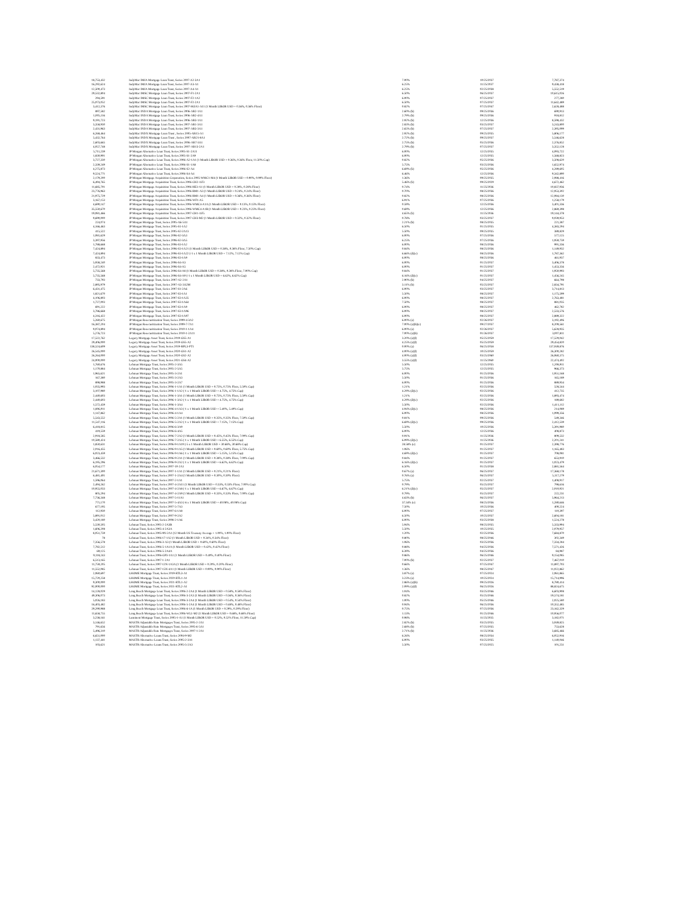| 18,753,432 | IndyMac IMJA Mortgage Loan Trust, Series 2007-A2-3A1 | 7.00% | 10/25/2037 | 7,787,374 |
| 16,292,624 | IndyMac IMJA Mortgage Loan Trust, Series 2007-A3-A1 | 6.25% | 11/25/2037 | 9,438,418 |
| 12,500,473 | IndyMac IMJA Mortgage Loan Trust, Series 2007-A4-A1 | 6.25% | 02/25/2038 | 5,552,519 |
| 29,532,804 | IndyMac IMSC Mortgage Loan Trust, Series 2007-F1-2A1 | 6.50% | 06/25/2037 | 10,615,026 |
| 294,591 | IndyMac IMSC Mortgage Loan Trust, Series 2007-F2-1A2 | 6.00% | 07/25/2037 | 277,280 |
| 25,073,052 | IndyMac IMSC Mortgage Loan Trust, Series 2007-F2-2A1 | 6.50% | 07/25/2037 | 11,642,489 |
| 3,412,376 | IndyMac IMSC Mortgage Loan Trust, Series 2007-HOA1-A11 (1 Month LIBOR USD + 0.36%, 0.36% Floor) | 0.82% | 07/25/2047 | 2,628,488 |
| 897,582 | IndyMac INDA Mortgage Loan Trust, Series 2006-AR2-1A1 | 2.60% (b) | 09/25/2036 | 690,913 |
| 1,005,116 | IndyMac INDA Mortgage Loan Trust, Series 2006-AR2-4A1 | 2.79% (b) | 09/25/2036 | 918,812 |
| 9,191,723 | IndyMac INDA Mortgage Loan Trust, Series 2006-AR3-1A1 | 2.92% (b) | 12/25/2036 | 8,598,432 |
| 3,358,930 | IndyMac INDA Mortgage Loan Trust, Series 2007-AR1-3A1 | 2.83% (b) | 03/25/2037 | 3,243,800 |
| 2,431,963 | IndyMac INDA Mortgage Loan Trust, Series 2007-AR3-3A1 | 2.65% (b) | 07/25/2037 | 2,395,099 |
| 6,268,464 | IndyMac INDX Mortgage Loan Trust , Series 2005-AR15-A1 | 2.92% (b) | 09/25/2035 | 5,806,177 |
| 5,432,764 | IndyMac INDX Mortgage Loan Trust , Series 2007-AR21-8A1 | 2.72% (b) | 09/25/2037 | 5,546,628 |
| 2,603,665 | IndyMac INDX Mortgage Loan Trust, Series 2006-AR7-3A1 | 2.75% (b) | 05/25/2036 | 2,376,852 |
| 4,057,748 | IndyMac INDX Mortgage Loan Trust, Series 2007-AR13-2A1 | 2.79% (b) | 07/25/2037 | 3,352,128 |
| 5,711,239 | JP Morgan Alternative Loan Trust, Series 2005-S1-2A11 | 6.00% | 12/25/2035 | 4,093,722 |
| 1,830,901 | JP Morgan Alternative Loan Trust, Series 2005-S1-2A9 | 6.00% | 12/25/2035 | 1,568,823 |
| 3,727,330 | JP Morgan Alternative Loan Trust, Series 2006-A2-1A1 (1 Month LIBOR USD + 0.36%, 0.36% Floor, 11.50% Cap) | 0.82% | 05/25/2036 | 3,508,620 |
| 2,339,249 | JP Morgan Alternative Loan Trust, Series 2006-S1-1A8 | 5.75% | 03/25/2036 | 1,652,974 |
| 4,275,873 | JP Morgan Alternative Loan Trust, Series 2006-S2-A4 | 6.69% (k) | 05/25/2036 | 4,289,605 |
| 9,524,771 | JP Morgan Alternative Loan Trust, Series 2006-S4-A4 | 6.46% | 12/25/2036 | 9,342,890 |
| 2,179,200 | JP Morgan Mortgage Acquisition Corporation, Series 2005-WMC1-M4 (1 Month LIBOR USD + 0.90%, 0.90% Floor) | 1.36% | 09/25/2035 | 2,088,416 |
| 6,494,765 | JP Morgan Mortgage Acquisition Trust, Series 2006-CH2-AF3 | 5.46% (k) | 09/25/2029 | 4,672,462 |
| 11,685,701 | JP Morgan Mortgage Acquisition Trust, Series 2006-HE3-A1 (1 Month LIBOR USD + 0.28%, 0.28% Floor) | 0.74% | 11/25/2036 | 10,837,936 |
| 23,776,963 | JP Morgan Mortgage Acquisition Trust, Series 2006-RM1-A3 (1 Month LIBOR USD + 0.24%, 0.24% Floor) | 0.70% | 08/25/2036 | 12,953,302 |
| 21,975,729 | JP Morgan Mortgage Acquisition Trust, Series 2006-RM1-A4 (1 Month LIBOR USD + 0.36%, 0.36% Floor) | 0.82% | 08/25/2036 | 12,084,130 |
| 3,167,153 | JP Morgan Mortgage Acquisition Trust, Series 2006-WF1-A5 | 6.91% | 07/25/2036 | 1,258,179 |
| 4,690,147 | JP Morgan Mortgage Acquisition Trust, Series 2006-WMC4-A1A (1 Month LIBOR USD + 0.13%, 0.13% Floor) | 0.59% | 12/25/2036 | 3,401,336 |
| 35,550,670 | JP Morgan Mortgage Acquisition Trust, Series 2006-WMC4-A1B (1 Month LIBOR USD + 0.23%, 0.23% Floor) | 0.69% | 12/25/2036 | 2,869,398 |
| 19,081,466 | JP Morgan Mortgage Acquisition Trust, Series 2007-CH1-AF5 | 4.65% (k) | 11/25/2036 | 19,144,378 |
| 9,690,000 | JP Morgan Mortgage Acquisition Trust, Series 2007-CH3-M2 (1 Month LIBOR USD + 0.32%, 0.32% Floor) | 0.78% | 03/25/2037 | 9,039,953 |
| 224,074 | JP Morgan Mortgage Trust, Series 2005-A6-5A1 | 2.21% (b) | 08/25/2035 | 221,387 |
| 4,166,463 | JP Morgan Mortgage Trust, Series 2005-S1-1A2 | 6.50% | 01/25/2035 | 4,383,294 |
| 415,522 | JP Morgan Mortgage Trust, Series 2005-S2-2A13 | 5.50% | 09/25/2035 | 389,829 |
| 1,081,629 | JP Morgan Mortgage Trust, Series 2006-S2-3A3 | 6.00% | 07/25/2036 | 577,125 |
| 3,397,956 | JP Morgan Mortgage Trust, Series 2006-S2-3A5 | 6.25% | 07/25/2036 | 1,959,759 |
| 1,788,668 | JP Morgan Mortgage Trust, Series 2006-S3-1A2 | 6.00% | 08/25/2036 | 991,336 |
| 7,424,894 | JP Morgan Mortgage Trust, Series 2006-S3-1A21 (1 Month LIBOR USD + 0.38%, 0.38% Floor, 7.50% Cap) | 0.84% | 08/25/2036 | 1,149,932 |
| 7,424,894 | JP Morgan Mortgage Trust, Series 2006-S3-1A22 (-1 x 1 Month LIBOR USD + 7.12%, 7.12% Cap) | 6.66% (d)(e) | 08/25/2036 | 1,787,362 |
| 833,473 | JP Morgan Mortgage Trust, Series 2006-S3-1A9 | 6.00% | 08/25/2036 | 461,937 |
| 5,938,240 | JP Morgan Mortgage Trust, Series 2006-S4-A3 | 6.00% | 01/25/2037 | 3,406,378 |
| 2,472,921 | JP Morgan Mortgage Trust, Series 2006-S4-A5 | 6.00% | 01/25/2037 | 1,453,356 |
| 5,735,568 | JP Morgan Mortgage Trust, Series 2006-S4-A8 (1 Month LIBOR USD + 0.38%, 0.38% Floor, 7.00% Cap) | 0.84% | 01/25/2037 | 1,950,993 |
| 5,735,568 | JP Morgan Mortgage Trust, Series 2006-S4-A9 (-1 x 1 Month LIBOR USD + 6.62%, 6.62% Cap) | 6.16% (d)(e) | 01/25/2037 | 1,456,245 |
| 733,793 | JP Morgan Mortgage Trust, Series 2007-A2-2A1 | 2.90% (b) | 04/25/2037 | 664,798 |
| 2,895,979 | JP Morgan Mortgage Trust, Series 2007-A3-3A2M | 3.11% (b) | 05/25/2037 | 2,834,791 |
| 6,431,475 | JP Morgan Mortgage Trust, Series 2007-S1-2A6 | 6.00% | 03/25/2037 | 3,714,813 |
| 1,821,670 | JP Morgan Mortgage Trust, Series 2007-S3-1A1 | 5.50% | 08/25/2037 | 1,175,599 |
| 4,106,803 | JP Morgan Mortgage Trust, Series 2007-S3-1A35 | 6.00% | 08/25/2037 | 2,763,481 |
| 1,727,003 | JP Morgan Mortgage Trust, Series 2007-S3-1A64 | 7.50% | 08/25/2037 | 881,035 |
| 691,222 | JP Morgan Mortgage Trust, Series 2007-S3-1A9 | 6.00% | 08/25/2037 | 462,782 |
| 3,786,668 | JP Morgan Mortgage Trust, Series 2007-S3-1A96 | 6.00% | 08/25/2037 | 2,533,576 |
| 4,316,422 | JP Morgan Mortgage Trust, Series 2007-S3-1A97 | 6.00% | 08/25/2037 | 2,889,322 |
| 5,260,675 | JP Morgan Resecuritization Trust, Series 2009-4-3A2 | 6.00% (a) | 02/26/2037 | 3,192,406 |
| 16,387,204 | JP Morgan Resecuritization Trust, Series 2009-7-7A1 | 7.00% (a)(b)(e) | 09/27/2037 | 8,209,561 |
| 9,074,894 | JP Morgan Resecuritization Trust, Series 2010-1-1A4 | 6.00% (a) | 02/26/2037 | 5,628,935 |
| 5,276,723 | JP Morgan Resecuritization Trust, Series 2010-1-2A11 | 7.00% (a)(b) | 01/26/2037 | 3,007,811 |
| 17,522,762 | Legacy Mortgage Asset Trust, Series 2019-GS5-A1 | 3.20% (a)(l) | 05/25/2059 | 17,529,042 |
| 29,406,000 | Legacy Mortgage Asset Trust, Series 2019-GS5-A2 | 4.25% (a)(l) | 05/25/2059 | 29,454,820 |
| 138,524,609 | Legacy Mortgage Asset Trust, Series 2019-RPL3-PT1 | 0.00% (a) | 06/25/2058 | 137,049,876 |
| 26,545,000 | Legacy Mortgage Asset Trust, Series 2020-GS1-A2 | 4.00% (a)(l) | 10/25/2059 | 26,300,282 |
| 26,264,000 | Legacy Mortgage Asset Trust, Series 2020-GS2-A2 | 4.00% (a)(l) | 03/25/2060 | 26,060,375 |
| 24,000,000 | Legacy Mortgage Asset Trust, Series 2021-GS4-A2 | 3.55% (a)(l) | 11/25/2060 | 22,474,402 |
| 1,760,676 | Lehman Mortgage Trust, Series 2005-2-3A5 | 5.50% | 12/25/2035 | 1,208,911 |
| 1,170,884 | Lehman Mortgage Trust, Series 2005-2-5A5 | 5.75% | 12/25/2035 | 966,373 |
| 1,965,621 | Lehman Mortgage Trust, Series 2005-3-2A1 | 6.00% | 01/25/2036 | 1,951,168 |
| 167,380 | Lehman Mortgage Trust, Series 2005-3-2A3 | 5.50% | 01/25/2036 | 165,189 |
| 898,988 | Lehman Mortgage Trust, Series 2005-3-2A7 | 6.00% | 01/25/2036 | 889,934 |
| 1,035,993 | Lehman Mortgage Trust, Series 2006-1-1A1 (1 Month LIBOR USD + 0.75%, 0.75% Floor, 5.50% Cap) | 1.21% | 02/25/2036 | 528,544 |
| 3,107,980 | Lehman Mortgage Trust, Series 2006-1-1A2 (-1 x 1 Month LIBOR USD + 4.75%, 4.75% Cap) | 4.29% (d)(e) | 02/25/2036 | 412,735 |
| 2,440,603 | Lehman Mortgage Trust, Series 2006-1-3A1 (1 Month LIBOR USD + 0.75%, 0.75% Floor, 5.50% Cap) | 1.21% | 02/25/2036 | 1,893,474 |
| 2,440,603 | Lehman Mortgage Trust, Series 2006-1-3A2 (-1 x 1 Month LIBOR USD + 4.75%, 4.75% Cap) | 4.29% (d)(e) | 02/25/2036 | 189,682 |
| 1,572,459 | Lehman Mortgage Trust, Series 2006-1-3A4 | 5.50% | 02/25/2036 | 1,411,112 |
| 1,806,011 | Lehman Mortgage Trust, Series 2006-4-1A3 (-1 x 1 Month LIBOR USD + 5.40%, 5.40% Cap) | 4.94% (d)(e) | 08/25/2036 | 214,089 |
| 1,147,862 | Lehman Mortgage Trust, Series 2006-4-1A4 | 6.00% | 08/25/2036 | 1,099,356 |
| 5,543,552 | Lehman Mortgage Trust, Series 2006-5-2A1 (1 Month LIBOR USD + 0.35%, 0.35% Floor, 7.50% Cap) | 0.81% | 09/25/2036 | 549,346 |
| 11,547,116 | Lehman Mortgage Trust, Series 2006-5-2A2 (-1 x 1 Month LIBOR USD + 7.15%, 7.15% Cap) | 6.69% (d)(e) | 09/25/2036 | 2,412,539 |
| 6,418,815 | Lehman Mortgage Trust, Series 2006-6-3A9 | 5.50% | 10/25/2036 | 5,391,980 |
| 419,559 | Lehman Mortgage Trust, Series 2006-6-4A5 | 6.00% | 12/25/2036 | 408,873 |
| 2,918,585 | Lehman Mortgage Trust, Series 2006-7-2A2 (1 Month LIBOR USD + 0.45%, 0.45% Floor, 7.00% Cap) | 0.91% | 11/25/2036 | 809,532 |
| 10,580,424 | Lehman Mortgage Trust, Series 2006-7-2A5 (-1 x 1 Month LIBOR USD + 6.55%, 6.55% Cap) | 6.09% (d)(e) | 11/25/2036 | 2,201,241 |
| 1,850,631 | Lehman Mortgage Trust, Series 2006-9-1A19 (-5 x 1 Month LIBOR USD + 30.68%, 30.68% Cap) | 28.58% (e) | 01/25/2037 | 2,398,776 |
| 2,016,455 | Lehman Mortgage Trust, Series 2006-9-1A5 (1 Month LIBOR USD + 0.60%, 0.60% Floor, 5.75% Cap) | 1.06% | 01/25/2037 | 1,165,483 |
| 6,023,459 | Lehman Mortgage Trust, Series 2006-9-1A6 (-1 x 1 Month LIBOR USD + 5.15%, 5.15% Cap) | 4.69% (d)(e) | 01/25/2037 | 708,081 |
| 3,466,532 | Lehman Mortgage Trust, Series 2006-9-2A1 (1 Month LIBOR USD + 0.38%, 0.38% Floor, 7.00% Cap) | 0.84% | 01/25/2037 | 653,910 |
| 6,195,296 | Lehman Mortgage Trust, Series 2006-9-2A2 (-1 x 1 Month LIBOR USD + 6.62%, 6.62% Cap) | 6.16% (d)(e) | 01/25/2037 | 1,023,479 |
| 6,054,177 | Lehman Mortgage Trust, Series 2007-10-2A1 | 6.50% | 01/25/2038 | 2,881,564 |
| 21,671,300 | Lehman Mortgage Trust, Series 2007-1-1A1 (1 Month LIBOR USD + 0.21%, 0.21% Floor) | 0.67% (a) | 06/25/2037 | 17,368,178 |
| 6,481,401 | Lehman Mortgage Trust, Series 2007-1-2A4 (1 Month LIBOR USD + 0.30%, 0.30% Floor) | 0.76% (a) | 06/25/2037 | 5,117,279 |
| 1,596,064 | Lehman Mortgage Trust, Series 2007-2-1A1 | 5.75% | 02/25/2037 | 1,408,917 |
| 2,494,262 | Lehman Mortgage Trust, Series 2007-4-2A11 (1 Month LIBOR USD + 0.33%, 0.33% Floor, 7.00% Cap) | 0.79% | 05/25/2037 | 798,616 |
| 10,955,033 | Lehman Mortgage Trust, Series 2007-4-2A8 (-1 x 1 Month LIBOR USD + 6.67%, 6.67% Cap) | 6.21% (d)(e) | 05/25/2037 | 2,010,921 |
| 805,294 | Lehman Mortgage Trust, Series 2007-4-2A9 (1 Month LIBOR USD + 0.33%, 0.33% Floor, 7.00% Cap) | 0.79% | 05/25/2037 | 222,231 |
| 7,736,348 | Lehman Mortgage Trust, Series 2007-5-11A1 | 4.63% (b) | 06/25/2037 | 5,964,213 |
| 771,170 | Lehman Mortgage Trust, Series 2007-5-4A3 (-6 x 1 Month LIBOR USD + 40.08%, 40.08% Cap) | 37.34% (e) | 08/25/2036 | 1,280,646 |
| 677,195 | Lehman Mortgage Trust, Series 2007-5-7A3 | 7.50% | 10/25/2036 | 400,224 |
| 112,930 | Lehman Mortgage Trust, Series 2007-6-1A8 | 6.00% | 07/25/2037 | 110,397 |
| 5,891,012 | Lehman Mortgage Trust, Series 2007-9-2A2 | 6.50% | 10/25/2037 | 2,604,181 |
| 3,420,180 | Lehman Mortgage Trust, Series 2008-2-1A6 | 6.00% | 03/25/2038 | 1,524,278 |
| 5,530,505 | Lehman Trust, Series 2005-2-2A3B | 5.94% | 08/25/2035 | 5,333,994 |
| 1,606,208 | Lehman Trust, Series 2005-4-2A3A | 5.50% | 10/25/2035 | 2,079,957 |
| 8,051,759 | Lehman Trust, Series 2005-9N-2A1 (12 Month US Treasury Average + 1.00%, 1.00% Floor) | 1.20% | 02/25/2036 | 7,684,870 |
| 78 | Lehman Trust, Series 2006-17-1A2 (1 Month LIBOR USD + 0.34%, 0.34% Floor) | 0.80% | 08/25/2046 | 302,349 |
| 7,356,578 | Lehman Trust, Series 2006-3-A3 (1 Month LIBOR USD + 0.60%, 0.60% Floor) | 1.06% | 03/25/2036 | 7,334,284 |
| 7,782,512 | Lehman Trust, Series 2006-5-1A1A (1 Month LIBOR USD + 0.42%, 0.42% Floor) | 0.88% | 04/25/2036 | 7,571,426 |
| 69,125 | Lehman Trust, Series 2006-5-2A4A | 6.39% | 04/25/2036 | 84,987 |
| 9,118,243 | Lehman Trust, Series 2006-GP3-1A1 (1 Month LIBOR USD + 0.40%, 0.40% Floor) | 0.86% | 06/25/2046 | 9,154,085 |
| 6,513,165 | Lehman Trust, Series 2007-1-2A1 | 7.00% (b) | 02/25/2037 | 7,467,010 |
| 11,759,205 | Lehman Trust, Series 2007-12N-1A3A (1 Month LIBOR USD + 0.20%, 0.20% Floor) | 0.66% | 07/25/2047 | 11,897,703 |
| 11,552,085 | Lehman Trust, Series 2007-15N-4A1 (1 Month LIBOR USD + 0.90%, 0.90% Floor) | 1.36% | 08/25/2047 | 11,022,862 |
| 2,060,697 | LHOME Mortgage Trust, Series 2019-RTL3-A1 | 3.87% (a) | 07/25/2024 | 2,061,865 |
| 15,720,258 | LHOME Mortgage Trust, Series 2020-RTL1-A1 | 3.23% (a) | 10/25/2024 | 15,714,996 |
| 9,300,000 | LHOME Mortgage Trust, Series 2021-RTL1-A2 | 2.86% (a)(b) | 09/25/2026 | 8,780,414 |
| 92,000,000 | LHOME Mortgage Trust, Series 2021-RTL2-A1 | 2.09% (a)(l) | 06/25/2026 | 88,824,675 |
| 14,128,029 | Long Beach Mortgage Loan Trust, Series 2006-2-2A4 (1 Month LIBOR USD + 0.58%, 0.58% Floor) | 1.04% | 03/25/2046 | 6,603,908 |
| 49,306,073 | Long Beach Mortgage Loan Trust, Series 2006-3-2A3 (1 Month LIBOR USD + 0.36%, 0.36% Floor) | 0.82% | 05/25/2046 | 19,574,181 |
| 5,026,183 | Long Beach Mortgage Loan Trust, Series 2006-3-2A4 (1 Month LIBOR USD + 0.54%, 0.54% Floor) | 1.00% | 05/25/2046 | 2,025,580 |
| 16,403,482 | Long Beach Mortgage Loan Trust, Series 2006-5-2A4 (1 Month LIBOR USD + 0.48%, 0.48% Floor) | 0.94% | 06/25/2036 | 10,352,485 |
| 29,290,988 | Long Beach Mortgage Loan Trust, Series 2006-6-1A (1 Month LIBOR USD + 0.29%, 0.29% Floor) | 0.75% | 07/25/2036 | 23,162,329 |
| 11,658,755 | Long Beach Mortgage Loan Trust, Series 2006-WL1-M2 (1 Month LIBOR USD + 0.68%, 0.68% Floor) | 1.13% | 01/25/2046 | 10,956,077 |
| 3,238,161 | Luminent Mortgage Trust, Series 2005-1-A1 (1 Month LIBOR USD + 0.52%, 0.52% Floor, 11.50% Cap) | 0.98% | 11/25/2035 | 3,182,071 |
| 3,146,652 | MASTR Adjustable Rate Mortgages Trust, Series 2005-2-2A1 | 2.82% (b) | 03/25/2035 | 3,049,825 |
| 791,656 | MASTR Adjustable Rate Mortgages Trust, Series 2005-6-5A1 | 2.68% (b) | 07/25/2035 | 753,628 |
| 5,496,310 | MASTR Adjustable Rate Mortgages Trust, Series 2007-1-2A1 | 2.71% (b) | 11/25/2036 | 3,685,466 |
| 6,651,000 | MASTR Alternative Loans Trust, Series 2004-9-M2 | 6.26% | 08/25/2034 | 6,052,916 |
| 1,137,441 | MASTR Alternative Loans Trust, Series 2005-2-3A1 | 6.00% | 03/25/2035 | 1,140,046 |
| 103,621 | MASTR Alternative Loans Trust, Series 2005-5-2A3 | 5.50% | 07/25/2025 | 101,251 |